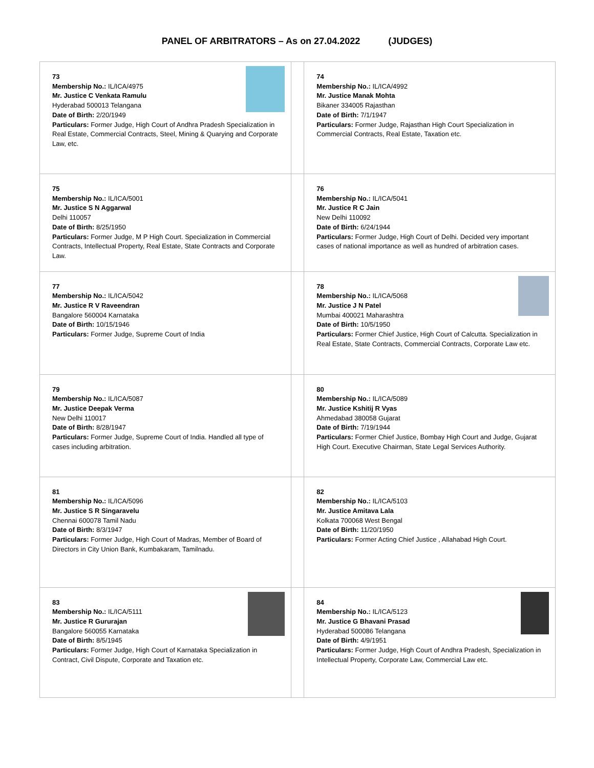PANEL OF ARBITRATORS – As on 27.04.2022 (JUDGES)
| 73 Membership No.: IL/ICA/4975 Mr. Justice C Venkata Ramulu Hyderabad 500013 Telangana Date of Birth: 2/20/1949 Particulars: Former Judge, High Court of Andhra Pradesh Specialization in Real Estate, Commercial Contracts, Steel, Mining & Quarying and Corporate Law, etc. | | 74 Membership No.: IL/ICA/4992 Mr. Justice Manak Mohta Bikaner 334005 Rajasthan Date of Birth: 7/1/1947 Particulars: Former Judge, Rajasthan High Court Specialization in Commercial Contracts, Real Estate, Taxation etc. |
| 75 Membership No.: IL/ICA/5001 Mr. Justice S N Aggarwal Delhi 110057 Date of Birth: 8/25/1950 Particulars: Former Judge, M P High Court. Specialization in Commercial Contracts, Intellectual Property, Real Estate, State Contracts and Corporate Law. | | 76 Membership No.: IL/ICA/5041 Mr. Justice R C Jain New Delhi 110092 Date of Birth: 6/24/1944 Particulars: Former Judge, High Court of Delhi. Decided very important cases of national importance as well as hundred of arbitration cases. |
| 77 Membership No.: IL/ICA/5042 Mr. Justice R V Raveendran Bangalore 560004 Karnataka Date of Birth: 10/15/1946 Particulars: Former Judge, Supreme Court of India | | 78 Membership No.: IL/ICA/5068 Mr. Justice J N Patel Mumbai 400021 Maharashtra Date of Birth: 10/5/1950 Particulars: Former Chief Justice, High Court of Calcutta. Specialization in Real Estate, State Contracts, Commercial Contracts, Corporate Law etc. |
| 79 Membership No.: IL/ICA/5087 Mr. Justice Deepak Verma New Delhi 110017 Date of Birth: 8/28/1947 Particulars: Former Judge, Supreme Court of India. Handled all type of cases including arbitration. | | 80 Membership No.: IL/ICA/5089 Mr. Justice Kshitij R Vyas Ahmedabad 380058 Gujarat Date of Birth: 7/19/1944 Particulars: Former Chief Justice, Bombay High Court and Judge, Gujarat High Court. Executive Chairman, State Legal Services Authority. |
| 81 Membership No.: IL/ICA/5096 Mr. Justice S R Singaravelu Chennai 600078 Tamil Nadu Date of Birth: 8/3/1947 Particulars: Former Judge, High Court of Madras, Member of Board of Directors in City Union Bank, Kumbakaram, Tamilnadu. | | 82 Membership No.: IL/ICA/5103 Mr. Justice Amitava Lala Kolkata 700068 West Bengal Date of Birth: 11/20/1950 Particulars: Former Acting Chief Justice , Allahabad High Court. |
| 83 Membership No.: IL/ICA/5111 Mr. Justice R Gururajan Bangalore 560055 Karnataka Date of Birth: 8/5/1945 Particulars: Former Judge, High Court of Karnataka Specialization in Contract, Civil Dispute, Corporate and Taxation etc. | | 84 Membership No.: IL/ICA/5123 Mr. Justice G Bhavani Prasad Hyderabad 500086 Telangana Date of Birth: 4/9/1951 Particulars: Former Judge, High Court of Andhra Pradesh, Specialization in Intellectual Property, Corporate Law, Commercial Law etc. |